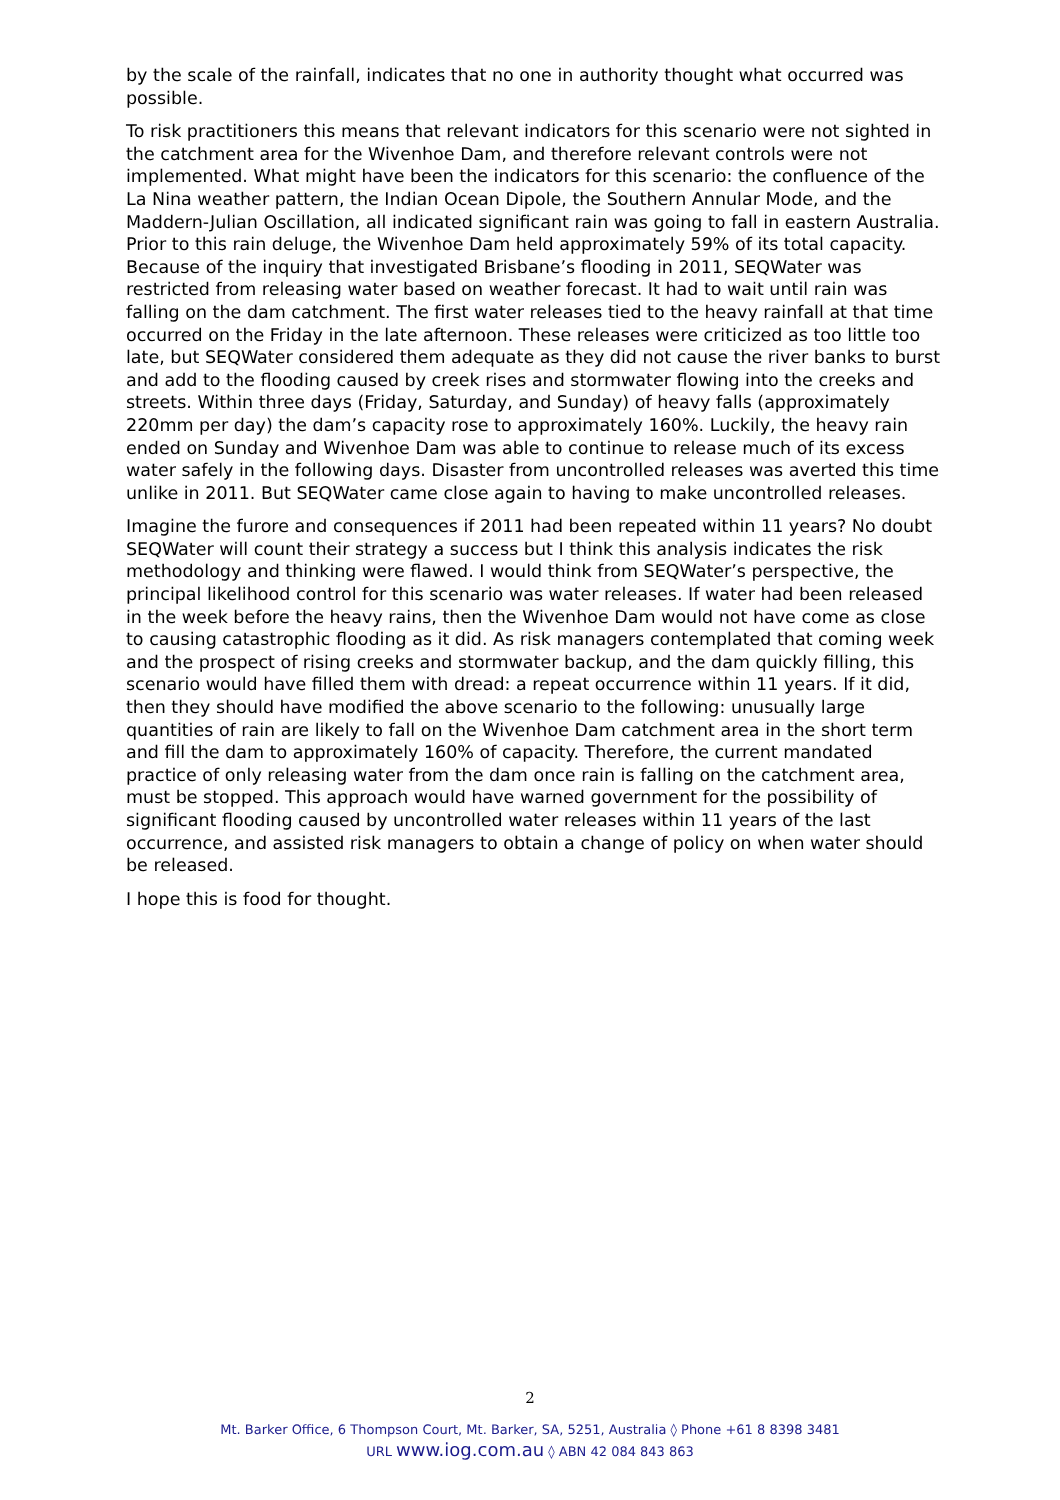by the scale of the rainfall, indicates that no one in authority thought what occurred was possible.
To risk practitioners this means that relevant indicators for this scenario were not sighted in the catchment area for the Wivenhoe Dam, and therefore relevant controls were not implemented. What might have been the indicators for this scenario: the confluence of the La Nina weather pattern, the Indian Ocean Dipole, the Southern Annular Mode, and the Maddern-Julian Oscillation, all indicated significant rain was going to fall in eastern Australia. Prior to this rain deluge, the Wivenhoe Dam held approximately 59% of its total capacity. Because of the inquiry that investigated Brisbane’s flooding in 2011, SEQWater was restricted from releasing water based on weather forecast. It had to wait until rain was falling on the dam catchment. The first water releases tied to the heavy rainfall at that time occurred on the Friday in the late afternoon. These releases were criticized as too little too late, but SEQWater considered them adequate as they did not cause the river banks to burst and add to the flooding caused by creek rises and stormwater flowing into the creeks and streets. Within three days (Friday, Saturday, and Sunday) of heavy falls (approximately 220mm per day) the dam’s capacity rose to approximately 160%. Luckily, the heavy rain ended on Sunday and Wivenhoe Dam was able to continue to release much of its excess water safely in the following days. Disaster from uncontrolled releases was averted this time unlike in 2011. But SEQWater came close again to having to make uncontrolled releases.
Imagine the furore and consequences if 2011 had been repeated within 11 years? No doubt SEQWater will count their strategy a success but I think this analysis indicates the risk methodology and thinking were flawed. I would think from SEQWater’s perspective, the principal likelihood control for this scenario was water releases. If water had been released in the week before the heavy rains, then the Wivenhoe Dam would not have come as close to causing catastrophic flooding as it did. As risk managers contemplated that coming week and the prospect of rising creeks and stormwater backup, and the dam quickly filling, this scenario would have filled them with dread: a repeat occurrence within 11 years. If it did, then they should have modified the above scenario to the following: unusually large quantities of rain are likely to fall on the Wivenhoe Dam catchment area in the short term and fill the dam to approximately 160% of capacity. Therefore, the current mandated practice of only releasing water from the dam once rain is falling on the catchment area, must be stopped. This approach would have warned government for the possibility of significant flooding caused by uncontrolled water releases within 11 years of the last occurrence, and assisted risk managers to obtain a change of policy on when water should be released.
I hope this is food for thought.
2
Mt. Barker Office, 6 Thompson Court, Mt. Barker, SA, 5251, Australia ◊ Phone +61 8 8398 3481
URL www.iog.com.au ◊ ABN 42 084 843 863